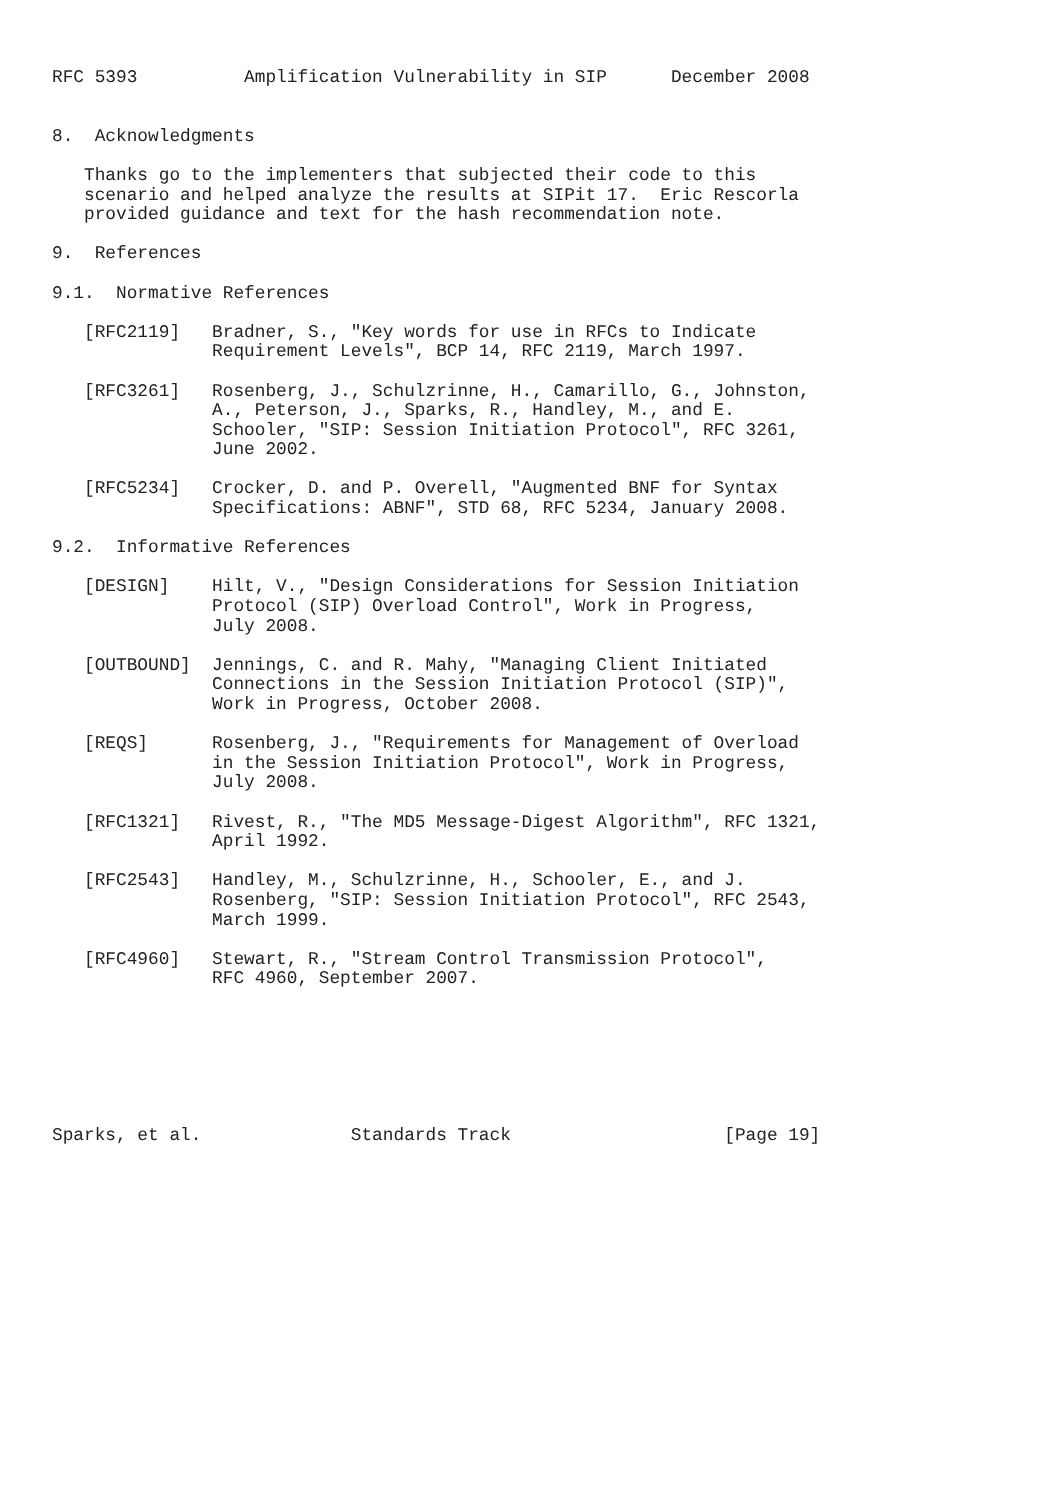RFC 5393          Amplification Vulnerability in SIP      December 2008


8.  Acknowledgments

   Thanks go to the implementers that subjected their code to this
   scenario and helped analyze the results at SIPit 17.  Eric Rescorla
   provided guidance and text for the hash recommendation note.

9.  References

9.1.  Normative References

   [RFC2119]   Bradner, S., "Key words for use in RFCs to Indicate
               Requirement Levels", BCP 14, RFC 2119, March 1997.

   [RFC3261]   Rosenberg, J., Schulzrinne, H., Camarillo, G., Johnston,
               A., Peterson, J., Sparks, R., Handley, M., and E.
               Schooler, "SIP: Session Initiation Protocol", RFC 3261,
               June 2002.

   [RFC5234]   Crocker, D. and P. Overell, "Augmented BNF for Syntax
               Specifications: ABNF", STD 68, RFC 5234, January 2008.

9.2.  Informative References

   [DESIGN]    Hilt, V., "Design Considerations for Session Initiation
               Protocol (SIP) Overload Control", Work in Progress,
               July 2008.

   [OUTBOUND]  Jennings, C. and R. Mahy, "Managing Client Initiated
               Connections in the Session Initiation Protocol (SIP)",
               Work in Progress, October 2008.

   [REQS]      Rosenberg, J., "Requirements for Management of Overload
               in the Session Initiation Protocol", Work in Progress,
               July 2008.

   [RFC1321]   Rivest, R., "The MD5 Message-Digest Algorithm", RFC 1321,
               April 1992.

   [RFC2543]   Handley, M., Schulzrinne, H., Schooler, E., and J.
               Rosenberg, "SIP: Session Initiation Protocol", RFC 2543,
               March 1999.

   [RFC4960]   Stewart, R., "Stream Control Transmission Protocol",
               RFC 4960, September 2007.







Sparks, et al.              Standards Track                    [Page 19]